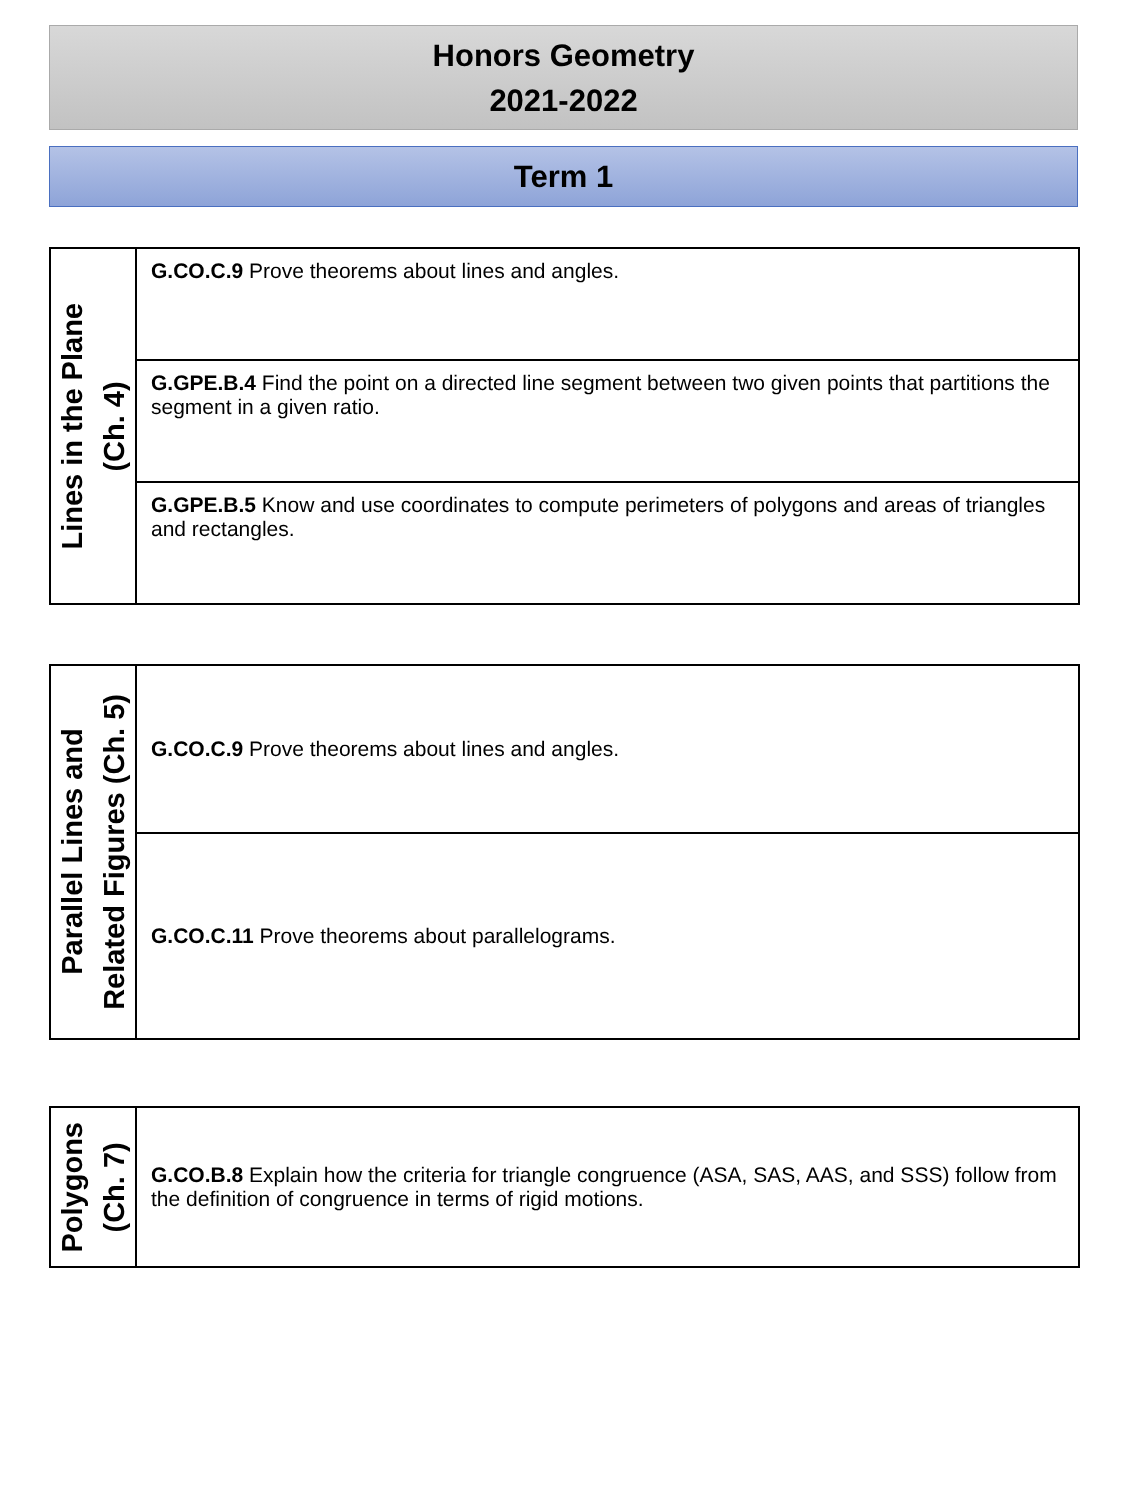Honors Geometry
2021-2022
Term 1
| Lines in the Plane (Ch. 4) | G.CO.C.9 Prove theorems about lines and angles. |
| | G.GPE.B.4 Find the point on a directed line segment between two given points that partitions the segment in a given ratio. |
| | G.GPE.B.5 Know and use coordinates to compute perimeters of polygons and areas of triangles and rectangles. |
| Parallel Lines and Related Figures (Ch. 5) | G.CO.C.9 Prove theorems about lines and angles. |
| | G.CO.C.11 Prove theorems about parallelograms. |
| Polygons (Ch. 7) | G.CO.B.8 Explain how the criteria for triangle congruence (ASA, SAS, AAS, and SSS) follow from the definition of congruence in terms of rigid motions. |